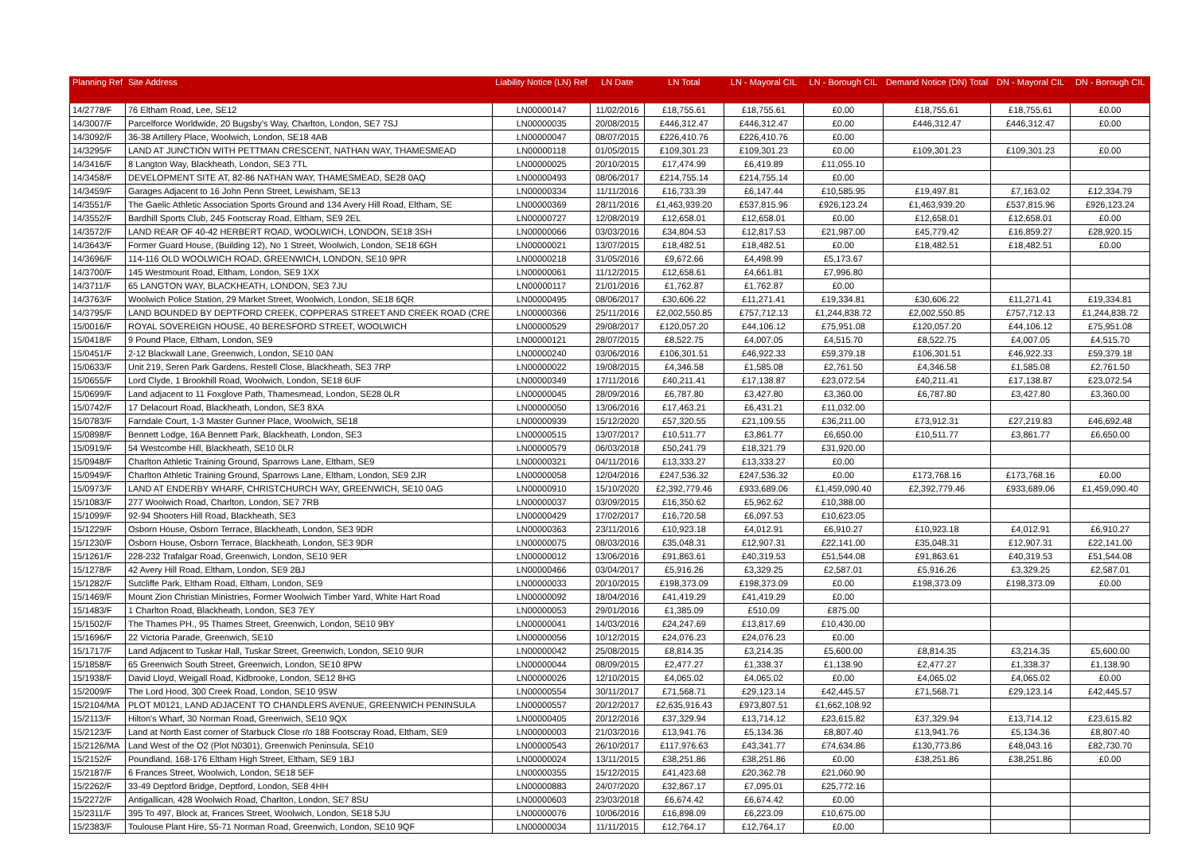| Planning Ref | Site Address | Liability Notice (LN) Ref | LN Date | LN Total | LN - Mayoral CIL | LN - Borough CIL | Demand Notice (DN) Total | DN - Mayoral CIL | DN - Borough CIL |
| --- | --- | --- | --- | --- | --- | --- | --- | --- | --- |
| 14/2778/F | 76 Eltham Road, Lee, SE12 | LN00000147 | 11/02/2016 | £18,755.61 | £18,755.61 | £0.00 | £18,755.61 | £18,755.61 | £0.00 |
| 14/3007/F | Parcelforce Worldwide, 20 Bugsby's Way, Charlton, London, SE7 7SJ | LN00000035 | 20/08/2015 | £446,312.47 | £446,312.47 | £0.00 | £446,312.47 | £446,312.47 | £0.00 |
| 14/3092/F | 36-38 Artillery Place, Woolwich, London, SE18 4AB | LN00000047 | 08/07/2015 | £226,410.76 | £226,410.76 | £0.00 | | | |
| 14/3295/F | LAND AT JUNCTION WITH PETTMAN CRESCENT, NATHAN WAY, THAMESMEAD | LN00000118 | 01/05/2015 | £109,301.23 | £109,301.23 | £0.00 | £109,301.23 | £109,301.23 | £0.00 |
| 14/3416/F | 8 Langton Way, Blackheath, London, SE3 7TL | LN00000025 | 20/10/2015 | £17,474.99 | £6,419.89 | £11,055.10 | | | |
| 14/3458/F | DEVELOPMENT SITE AT, 82-86 NATHAN WAY, THAMESMEAD, SE28 0AQ | LN00000493 | 08/06/2017 | £214,755.14 | £214,755.14 | £0.00 | | | |
| 14/3459/F | Garages Adjacent to 16 John Penn Street, Lewisham, SE13 | LN00000334 | 11/11/2016 | £16,733.39 | £6,147.44 | £10,585.95 | £19,497.81 | £7,163.02 | £12,334.79 |
| 14/3551/F | The Gaelic Athletic Association Sports Ground and 134 Avery Hill Road, Eltham, SE | LN00000369 | 28/11/2016 | £1,463,939.20 | £537,815.96 | £926,123.24 | £1,463,939.20 | £537,815.96 | £926,123.24 |
| 14/3552/F | Bardhill Sports Club, 245 Footscray Road, Eltham, SE9 2EL | LN00000727 | 12/08/2019 | £12,658.01 | £12,658.01 | £0.00 | £12,658.01 | £12,658.01 | £0.00 |
| 14/3572/F | LAND REAR OF 40-42 HERBERT ROAD, WOOLWICH, LONDON, SE18 3SH | LN00000066 | 03/03/2016 | £34,804.53 | £12,817.53 | £21,987.00 | £45,779.42 | £16,859.27 | £28,920.15 |
| 14/3643/F | Former Guard House, (Building 12), No 1 Street, Woolwich, London, SE18 6GH | LN00000021 | 13/07/2015 | £18,482.51 | £18,482.51 | £0.00 | £18,482.51 | £18,482.51 | £0.00 |
| 14/3696/F | 114-116 OLD WOOLWICH ROAD, GREENWICH, LONDON, SE10 9PR | LN00000218 | 31/05/2016 | £9,672.66 | £4,498.99 | £5,173.67 | | | |
| 14/3700/F | 145 Westmount Road, Eltham, London, SE9 1XX | LN00000061 | 11/12/2015 | £12,658.61 | £4,661.81 | £7,996.80 | | | |
| 14/3711/F | 65 LANGTON WAY, BLACKHEATH, LONDON, SE3 7JU | LN00000117 | 21/01/2016 | £1,762.87 | £1,762.87 | £0.00 | | | |
| 14/3763/F | Woolwich Police Station, 29 Market Street, Woolwich, London, SE18 6QR | LN00000495 | 08/06/2017 | £30,606.22 | £11,271.41 | £19,334.81 | £30,606.22 | £11,271.41 | £19,334.81 |
| 14/3795/F | LAND BOUNDED BY DEPTFORD CREEK, COPPERAS STREET AND CREEK ROAD (CRE | LN00000366 | 25/11/2016 | £2,002,550.85 | £757,712.13 | £1,244,838.72 | £2,002,550.85 | £757,712.13 | £1,244,838.72 |
| 15/0016/F | ROYAL SOVEREIGN HOUSE, 40 BERESFORD STREET, WOOLWICH | LN00000529 | 29/08/2017 | £120,057.20 | £44,106.12 | £75,951.08 | £120,057.20 | £44,106.12 | £75,951.08 |
| 15/0418/F | 9 Pound Place, Eltham, London, SE9 | LN00000121 | 28/07/2015 | £8,522.75 | £4,007.05 | £4,515.70 | £8,522.75 | £4,007.05 | £4,515.70 |
| 15/0451/F | 2-12 Blackwall Lane, Greenwich, London, SE10 0AN | LN00000240 | 03/06/2016 | £106,301.51 | £46,922.33 | £59,379.18 | £106,301.51 | £46,922.33 | £59,379.18 |
| 15/0633/F | Unit 219, Seren Park Gardens, Restell Close, Blackheath, SE3 7RP | LN00000022 | 19/08/2015 | £4,346.58 | £1,585.08 | £2,761.50 | £4,346.58 | £1,585.08 | £2,761.50 |
| 15/0655/F | Lord Clyde, 1 Brookhill Road, Woolwich, London, SE18 6UF | LN00000349 | 17/11/2016 | £40,211.41 | £17,138.87 | £23,072.54 | £40,211.41 | £17,138.87 | £23,072.54 |
| 15/0699/F | Land adjacent to 11 Foxglove Path, Thamesmead, London, SE28 0LR | LN00000045 | 28/09/2016 | £6,787.80 | £3,427.80 | £3,360.00 | £6,787.80 | £3,427.80 | £3,360.00 |
| 15/0742/F | 17 Delacourt Road, Blackheath, London, SE3 8XA | LN00000050 | 13/06/2016 | £17,463.21 | £6,431.21 | £11,032.00 | | | |
| 15/0783/F | Farndale Court, 1-3 Master Gunner Place, Woolwich, SE18 | LN00000939 | 15/12/2020 | £57,320.55 | £21,109.55 | £36,211.00 | £73,912.31 | £27,219.83 | £46,692.48 |
| 15/0898/F | Bennett Lodge, 16A Bennett Park, Blackheath, London, SE3 | LN00000515 | 13/07/2017 | £10,511.77 | £3,861.77 | £6,650.00 | £10,511.77 | £3,861.77 | £6,650.00 |
| 15/0919/F | 54 Westcombe Hill, Blackheath, SE10 0LR | LN00000579 | 06/03/2018 | £50,241.79 | £18,321.79 | £31,920.00 | | | |
| 15/0948/F | Charlton Athletic Training Ground, Sparrows Lane, Eltham, SE9 | LN00000321 | 04/11/2016 | £13,333.27 | £13,333.27 | £0.00 | | | |
| 15/0949/F | Charlton Athletic Training Ground, Sparrows Lane, Eltham, London, SE9 2JR | LN00000058 | 12/04/2016 | £247,536.32 | £247,536.32 | £0.00 | £173,768.16 | £173,768.16 | £0.00 |
| 15/0973/F | LAND AT ENDERBY WHARF, CHRISTCHURCH WAY, GREENWICH, SE10 0AG | LN00000910 | 15/10/2020 | £2,392,779.46 | £933,689.06 | £1,459,090.40 | £2,392,779.46 | £933,689.06 | £1,459,090.40 |
| 15/1083/F | 277 Woolwich Road, Charlton, London, SE7 7RB | LN00000037 | 03/09/2015 | £16,350.62 | £5,962.62 | £10,388.00 | | | |
| 15/1099/F | 92-94 Shooters Hill Road, Blackheath, SE3 | LN00000429 | 17/02/2017 | £16,720.58 | £6,097.53 | £10,623.05 | | | |
| 15/1229/F | Osborn House, Osborn Terrace, Blackheath, London, SE3 9DR | LN00000363 | 23/11/2016 | £10,923.18 | £4,012.91 | £6,910.27 | £10,923.18 | £4,012.91 | £6,910.27 |
| 15/1230/F | Osborn House, Osborn Terrace, Blackheath, London, SE3 9DR | LN00000075 | 08/03/2016 | £35,048.31 | £12,907.31 | £22,141.00 | £35,048.31 | £12,907.31 | £22,141.00 |
| 15/1261/F | 228-232 Trafalgar Road, Greenwich, London, SE10 9ER | LN00000012 | 13/06/2016 | £91,863.61 | £40,319.53 | £51,544.08 | £91,863.61 | £40,319.53 | £51,544.08 |
| 15/1278/F | 42 Avery Hill Road, Eltham, London, SE9 2BJ | LN00000466 | 03/04/2017 | £5,916.26 | £3,329.25 | £2,587.01 | £5,916.26 | £3,329.25 | £2,587.01 |
| 15/1282/F | Sutcliffe Park, Eltham Road, Eltham, London, SE9 | LN00000033 | 20/10/2015 | £198,373.09 | £198,373.09 | £0.00 | £198,373.09 | £198,373.09 | £0.00 |
| 15/1469/F | Mount Zion Christian Ministries, Former Woolwich Timber Yard, White Hart Road | LN00000092 | 18/04/2016 | £41,419.29 | £41,419.29 | £0.00 | | | |
| 15/1483/F | 1 Charlton Road, Blackheath, London, SE3 7EY | LN00000053 | 29/01/2016 | £1,385.09 | £510.09 | £875.00 | | | |
| 15/1502/F | The Thames PH., 95 Thames Street, Greenwich, London, SE10 9BY | LN00000041 | 14/03/2016 | £24,247.69 | £13,817.69 | £10,430.00 | | | |
| 15/1696/F | 22 Victoria Parade, Greenwich, SE10 | LN00000056 | 10/12/2015 | £24,076.23 | £24,076.23 | £0.00 | | | |
| 15/1717/F | Land Adjacent to Tuskar Hall, Tuskar Street, Greenwich, London, SE10 9UR | LN00000042 | 25/08/2015 | £8,814.35 | £3,214.35 | £5,600.00 | £8,814.35 | £3,214.35 | £5,600.00 |
| 15/1858/F | 65 Greenwich South Street, Greenwich, London, SE10 8PW | LN00000044 | 08/09/2015 | £2,477.27 | £1,338.37 | £1,138.90 | £2,477.27 | £1,338.37 | £1,138.90 |
| 15/1938/F | David Lloyd, Weigall Road, Kidbrooke, London, SE12 8HG | LN00000026 | 12/10/2015 | £4,065.02 | £4,065.02 | £0.00 | £4,065.02 | £4,065.02 | £0.00 |
| 15/2009/F | The Lord Hood, 300 Creek Road, London, SE10 9SW | LN00000554 | 30/11/2017 | £71,568.71 | £29,123.14 | £42,445.57 | £71,568.71 | £29,123.14 | £42,445.57 |
| 15/2104/MA | PLOT M0121, LAND ADJACENT TO CHANDLERS AVENUE, GREENWICH PENINSULA | LN00000557 | 20/12/2017 | £2,635,916.43 | £973,807.51 | £1,662,108.92 | | | |
| 15/2113/F | Hilton's Wharf, 30 Norman Road, Greenwich, SE10 9QX | LN00000405 | 20/12/2016 | £37,329.94 | £13,714.12 | £23,615.82 | £37,329.94 | £13,714.12 | £23,615.82 |
| 15/2123/F | Land at North East corner of Starbuck Close r/o 188 Footscray Road, Eltham, SE9 | LN00000003 | 21/03/2016 | £13,941.76 | £5,134.36 | £8,807.40 | £13,941.76 | £5,134.36 | £8,807.40 |
| 15/2126/MA | Land West of the O2 (Plot N0301), Greenwich Peninsula, SE10 | LN00000543 | 26/10/2017 | £117,976.63 | £43,341.77 | £74,634.86 | £130,773.86 | £48,043.16 | £82,730.70 |
| 15/2152/F | Poundland, 168-176 Eltham High Street, Eltham, SE9 1BJ | LN00000024 | 13/11/2015 | £38,251.86 | £38,251.86 | £0.00 | £38,251.86 | £38,251.86 | £0.00 |
| 15/2187/F | 6 Frances Street, Woolwich, London, SE18 5EF | LN00000355 | 15/12/2015 | £41,423.68 | £20,362.78 | £21,060.90 | | | |
| 15/2262/F | 33-49 Deptford Bridge, Deptford, London, SE8 4HH | LN00000883 | 24/07/2020 | £32,867.17 | £7,095.01 | £25,772.16 | | | |
| 15/2272/F | Antigallican, 428 Woolwich Road, Charlton, London, SE7 8SU | LN00000603 | 23/03/2018 | £6,674.42 | £6,674.42 | £0.00 | | | |
| 15/2311/F | 395 To 497, Block at, Frances Street, Woolwich, London, SE18 5JU | LN00000076 | 10/06/2016 | £16,898.09 | £6,223.09 | £10,675.00 | | | |
| 15/2383/F | Toulouse Plant Hire, 55-71 Norman Road, Greenwich, London, SE10 9QF | LN00000034 | 11/11/2015 | £12,764.17 | £12,764.17 | £0.00 | | | |